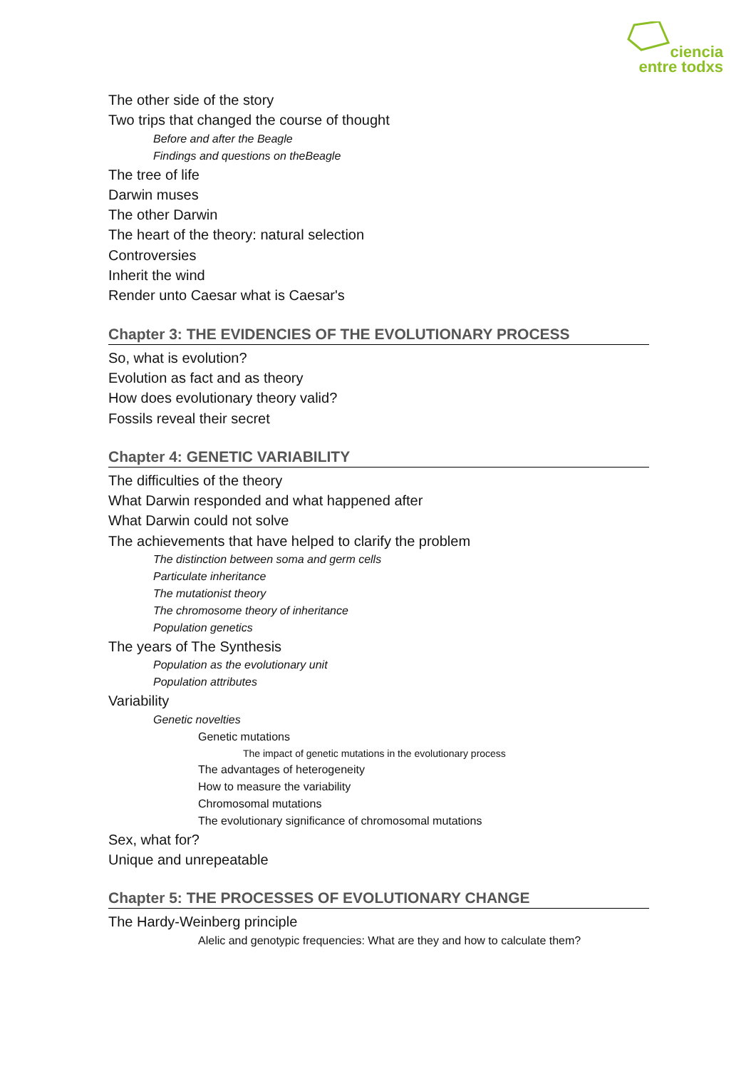ciencia
entre todxs
The other side of the story
Two trips that changed the course of thought
Before and after the Beagle
Findings and questions on theBeagle
The tree of life
Darwin muses
The other Darwin
The heart of the theory: natural selection
Controversies
Inherit the wind
Render unto Caesar what is Caesar's
Chapter 3: THE EVIDENCIES OF THE EVOLUTIONARY PROCESS
So, what is evolution?
Evolution as fact and as theory
How does evolutionary theory valid?
Fossils reveal their secret
Chapter 4: GENETIC VARIABILITY
The difficulties of the theory
What Darwin responded and what happened after
What Darwin could not solve
The achievements that have helped to clarify the problem
The distinction between soma and germ cells
Particulate inheritance
The mutationist theory
The chromosome theory of inheritance
Population genetics
The years of The Synthesis
Population as the evolutionary unit
Population attributes
Variability
Genetic novelties
Genetic mutations
The impact of genetic mutations in the evolutionary process
The advantages of heterogeneity
How to measure the variability
Chromosomal mutations
The evolutionary significance of chromosomal mutations
Sex, what for?
Unique and unrepeatable
Chapter 5: THE PROCESSES OF EVOLUTIONARY CHANGE
The Hardy-Weinberg principle
Alelic and genotypic frequencies: What are they and how to calculate them?